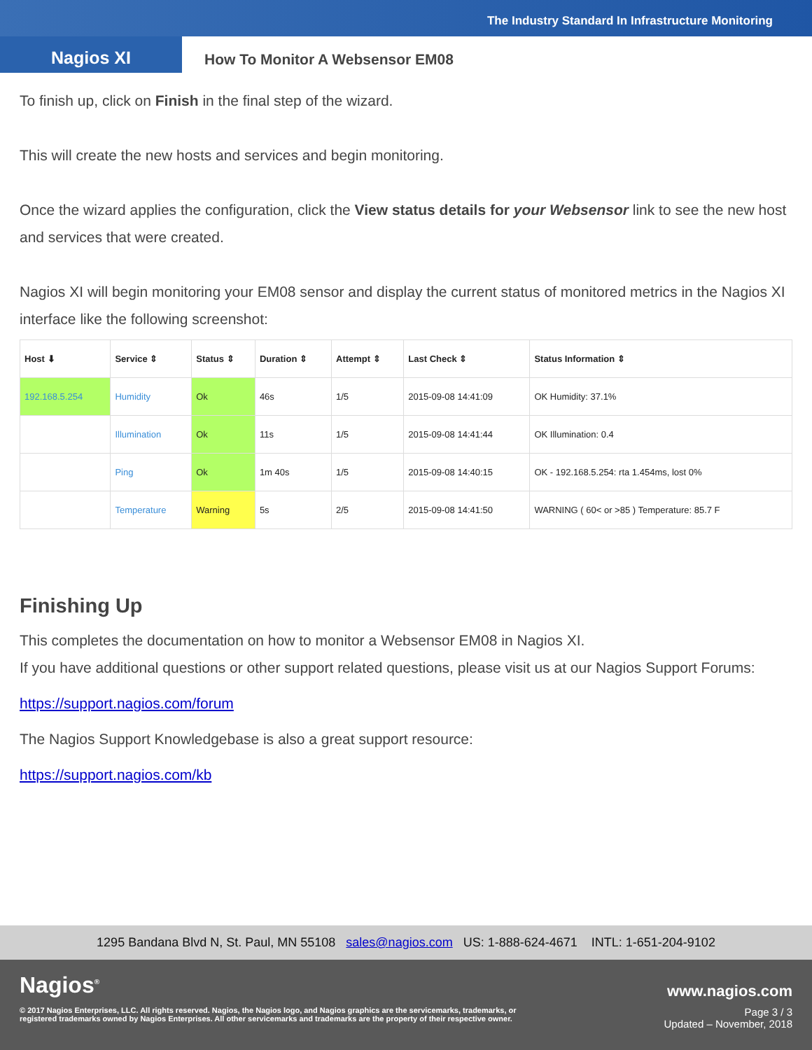The Industry Standard In Infrastructure Monitoring
Nagios XI
How To Monitor A Websensor EM08
To finish up, click on Finish in the final step of the wizard.
This will create the new hosts and services and begin monitoring.
Once the wizard applies the configuration, click the View status details for your Websensor link to see the new host and services that were created.
Nagios XI will begin monitoring your EM08 sensor and display the current status of monitored metrics in the Nagios XI interface like the following screenshot:
| Host ⬇ | Service ⇕ | Status ⇕ | Duration ⇕ | Attempt ⇕ | Last Check ⇕ | Status Information ⇕ |
| --- | --- | --- | --- | --- | --- | --- |
| 192.168.5.254 | Humidity | Ok | 46s | 1/5 | 2015-09-08 14:41:09 | OK Humidity: 37.1% |
| | Illumination | Ok | 11s | 1/5 | 2015-09-08 14:41:44 | OK Illumination: 0.4 |
| | Ping | Ok | 1m 40s | 1/5 | 2015-09-08 14:40:15 | OK - 192.168.5.254: rta 1.454ms, lost 0% |
| | Temperature | Warning | 5s | 2/5 | 2015-09-08 14:41:50 | WARNING ( 60< or >85 ) Temperature: 85.7 F |
Finishing Up
This completes the documentation on how to monitor a Websensor EM08 in Nagios XI.
If you have additional questions or other support related questions, please visit us at our Nagios Support Forums:
https://support.nagios.com/forum
The Nagios Support Knowledgebase is also a great support resource:
https://support.nagios.com/kb
1295 Bandana Blvd N, St. Paul, MN 55108 sales@nagios.com US: 1-888-624-4671 INTL: 1-651-204-9102
Nagios<sup>®</sup> www.nagios.com
© 2017 Nagios Enterprises, LLC. All rights reserved. Nagios, the Nagios logo, and Nagios graphics are the servicemarks, trademarks, or
registered trademarks owned by Nagios Enterprises. All other servicemarks and trademarks are the property of their respective owner.
Page 3 / 3
Updated – November, 2018